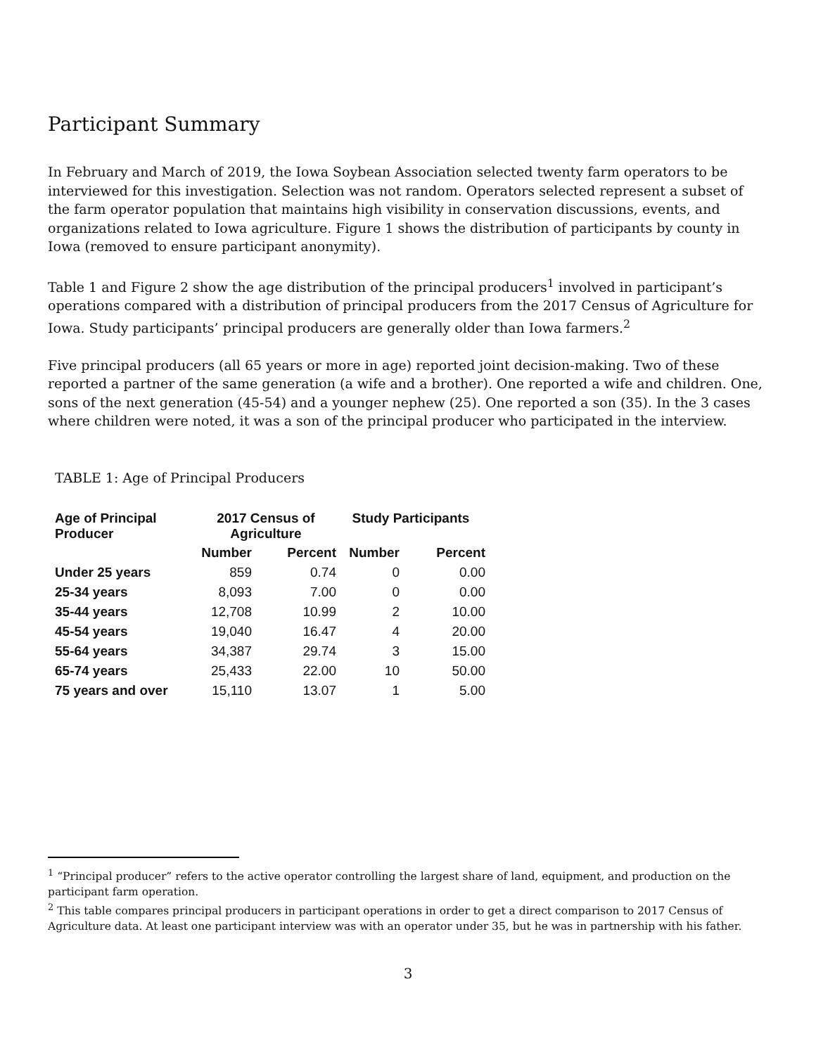Participant Summary
In February and March of 2019, the Iowa Soybean Association selected twenty farm operators to be interviewed for this investigation. Selection was not random. Operators selected represent a subset of the farm operator population that maintains high visibility in conservation discussions, events, and organizations related to Iowa agriculture. Figure 1 shows the distribution of participants by county in Iowa (removed to ensure participant anonymity).
Table 1 and Figure 2 show the age distribution of the principal producers<sup>1</sup> involved in participant’s operations compared with a distribution of principal producers from the 2017 Census of Agriculture for Iowa. Study participants’ principal producers are generally older than Iowa farmers.<sup>2</sup>
Five principal producers (all 65 years or more in age) reported joint decision-making. Two of these reported a partner of the same generation (a wife and a brother). One reported a wife and children. One, sons of the next generation (45-54) and a younger nephew (25). One reported a son (35). In the 3 cases where children were noted, it was a son of the principal producer who participated in the interview.
TABLE 1: Age of Principal Producers
| Age of Principal Producer | 2017 Census of Agriculture | | Study Participants | |
| --- | --- | --- | --- | --- |
| | Number | Percent | Number | Percent |
| Under 25 years | 859 | 0.74 | 0 | 0.00 |
| 25-34 years | 8,093 | 7.00 | 0 | 0.00 |
| 35-44 years | 12,708 | 10.99 | 2 | 10.00 |
| 45-54 years | 19,040 | 16.47 | 4 | 20.00 |
| 55-64 years | 34,387 | 29.74 | 3 | 15.00 |
| 65-74 years | 25,433 | 22.00 | 10 | 50.00 |
| 75 years and over | 15,110 | 13.07 | 1 | 5.00 |
<sup>1</sup> “Principal producer” refers to the active operator controlling the largest share of land, equipment, and production on the participant farm operation.
<sup>2</sup> This table compares principal producers in participant operations in order to get a direct comparison to 2017 Census of Agriculture data. At least one participant interview was with an operator under 35, but he was in partnership with his father.
3